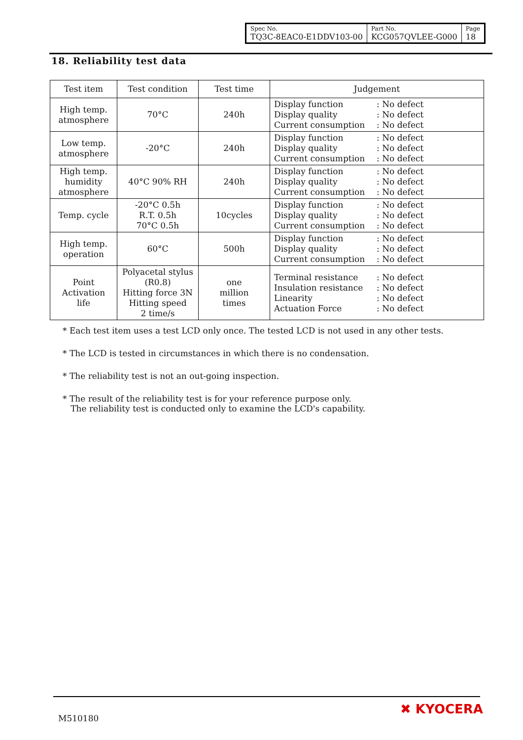| Spec No. TQ3C-8EAC0-E1DDV103-00 | Part No. KCG057QVLEE-G000 | Page 18 |
18. Reliability test data
| Test item | Test condition | Test time | Judgement |
| --- | --- | --- | --- |
| High temp. atmosphere | 70°C | 240h | Display function : No defect Display quality : No defect Current consumption : No defect |
| Low temp. atmosphere | -20°C | 240h | Display function : No defect Display quality : No defect Current consumption : No defect |
| High temp. humidity atmosphere | 40°C 90% RH | 240h | Display function : No defect Display quality : No defect Current consumption : No defect |
| Temp. cycle | -20°C 0.5h R.T. 0.5h 70°C 0.5h | 10cycles | Display function : No defect Display quality : No defect Current consumption : No defect |
| High temp. operation | 60°C | 500h | Display function : No defect Display quality : No defect Current consumption : No defect |
| Point Activation life | Polyacetal stylus (R0.8) Hitting force 3N Hitting speed 2 time/s | one million times | Terminal resistance : No defect Insulation resistance : No defect Linearity : No defect Actuation Force : No defect |
* Each test item uses a test LCD only once. The tested LCD is not used in any other tests.
* The LCD is tested in circumstances in which there is no condensation.
* The reliability test is not an out-going inspection.
* The result of the reliability test is for your reference purpose only.
The reliability test is conducted only to examine the LCD's capability.
M510180
✖ KYOCERA